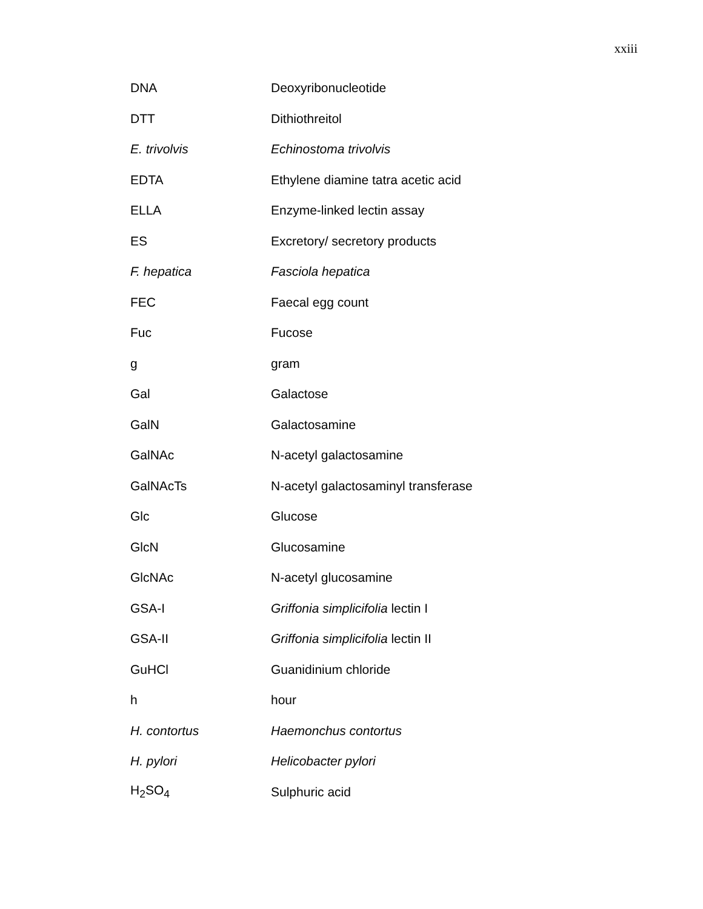xxiii
| DNA | Deoxyribonucleotide |
| DTT | Dithiothreitol |
| E. trivolvis | Echinostoma trivolvis |
| EDTA | Ethylene diamine tatra acetic acid |
| ELLA | Enzyme-linked lectin assay |
| ES | Excretory/ secretory products |
| F. hepatica | Fasciola hepatica |
| FEC | Faecal egg count |
| Fuc | Fucose |
| g | gram |
| Gal | Galactose |
| GalN | Galactosamine |
| GalNAc | N-acetyl galactosamine |
| GalNAcTs | N-acetyl galactosaminyl transferase |
| Glc | Glucose |
| GlcN | Glucosamine |
| GlcNAc | N-acetyl glucosamine |
| GSA-I | Griffonia simplicifolia lectin I |
| GSA-II | Griffonia simplicifolia lectin II |
| GuHCl | Guanidinium chloride |
| h | hour |
| H. contortus | Haemonchus contortus |
| H. pylori | Helicobacter pylori |
| H<sub>2</sub>SO<sub>4</sub> | Sulphuric acid |